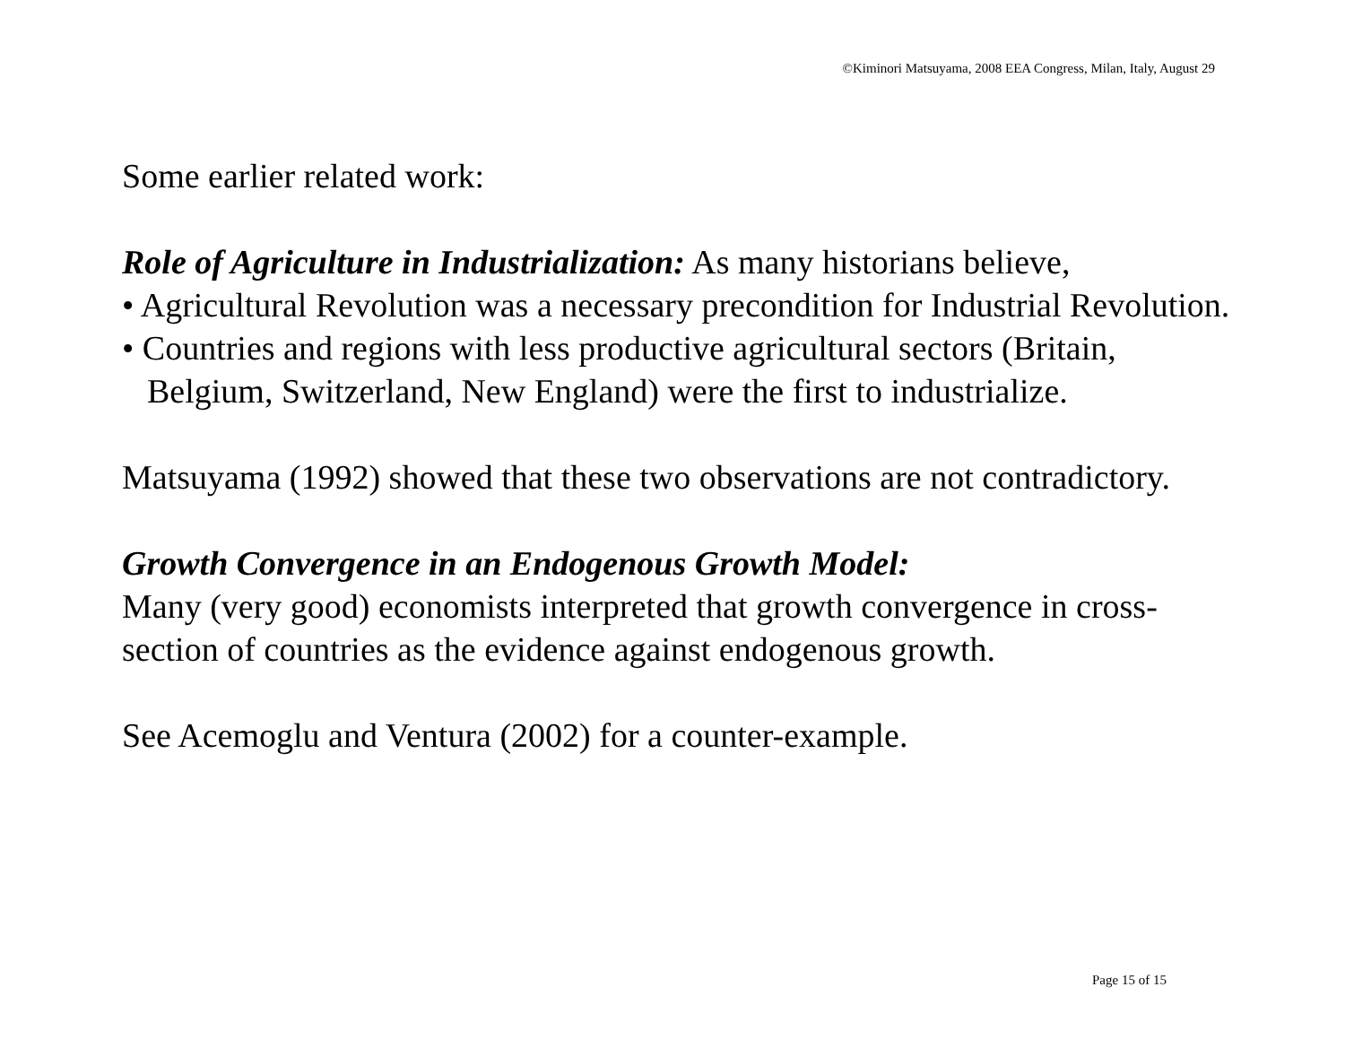©Kiminori Matsuyama, 2008 EEA Congress, Milan, Italy, August 29
Some earlier related work:
Role of Agriculture in Industrialization: As many historians believe,
• Agricultural Revolution was a necessary precondition for Industrial Revolution.
• Countries and regions with less productive agricultural sectors (Britain, Belgium, Switzerland, New England) were the first to industrialize.
Matsuyama (1992) showed that these two observations are not contradictory.
Growth Convergence in an Endogenous Growth Model:
Many (very good) economists interpreted that growth convergence in cross-section of countries as the evidence against endogenous growth.
See Acemoglu and Ventura (2002) for a counter-example.
Page 15 of 15